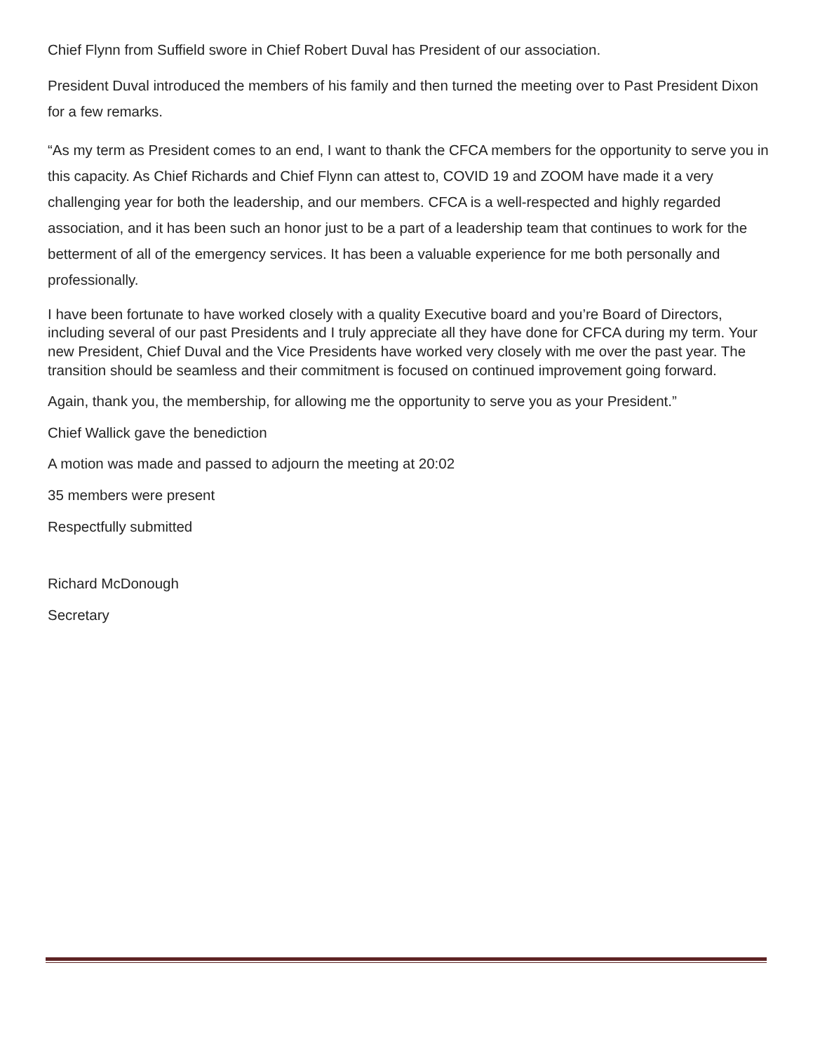Chief Flynn from Suffield swore in Chief Robert Duval has President of our association.
President Duval introduced the members of his family and then turned the meeting over to Past President Dixon for a few remarks.
“As my term as President comes to an end, I want to thank the CFCA members for the opportunity to serve you in this capacity. As Chief Richards and Chief Flynn can attest to, COVID 19 and ZOOM have made it a very challenging year for both the leadership, and our members. CFCA is a well-respected and highly regarded association, and it has been such an honor just to be a part of a leadership team that continues to work for the betterment of all of the emergency services. It has been a valuable experience for me both personally and professionally.
I have been fortunate to have worked closely with a quality Executive board and you’re Board of Directors, including several of our past Presidents and I truly appreciate all they have done for CFCA during my term. Your new President, Chief Duval and the Vice Presidents have worked very closely with me over the past year. The transition should be seamless and their commitment is focused on continued improvement going forward.
Again, thank you, the membership, for allowing me the opportunity to serve you as your President.”
Chief Wallick gave the benediction
A motion was made and passed to adjourn the meeting at 20:02
35 members were present
Respectfully submitted
Richard McDonough
Secretary